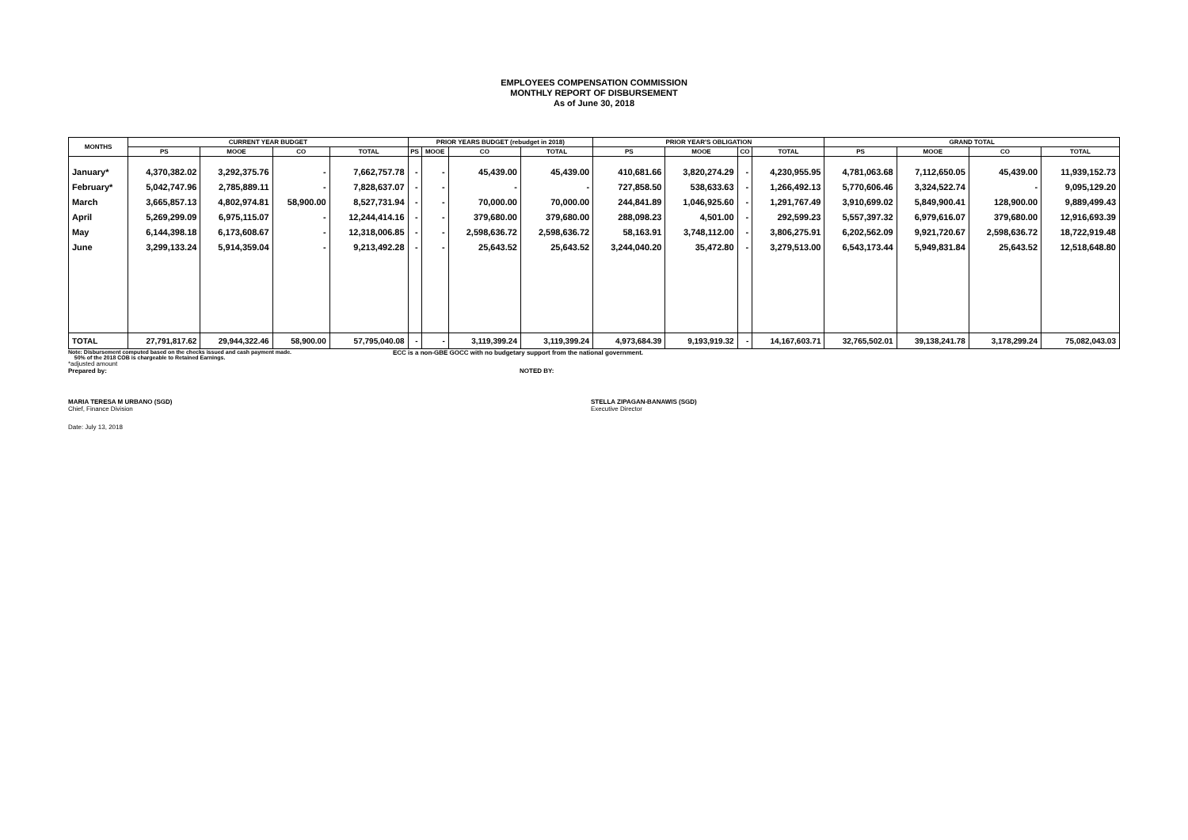EMPLOYEES COMPENSATION COMMISSION
MONTHLY REPORT OF DISBURSEMENT
As of June 30, 2018
| MONTHS | CURRENT YEAR BUDGET | | | | PRIOR YEARS BUDGET (rebudget in 2018) | | | | PRIOR YEAR'S OBLIGATION | | | | GRAND TOTAL | | | |
| --- | --- | --- | --- | --- | --- | --- | --- | --- | --- | --- | --- | --- | --- | --- | --- | --- |
| | PS | MOOE | CO | TOTAL | PS | MOOE | CO | TOTAL | PS | MOOE | CO | TOTAL | PS | MOOE | CO | TOTAL |
| January* | 4,370,382.02 | 3,292,375.76 | - | 7,662,757.78 | - | - | 45,439.00 | 45,439.00 | 410,681.66 | 3,820,274.29 | - | 4,230,955.95 | 4,781,063.68 | 7,112,650.05 | 45,439.00 | 11,939,152.73 |
| February* | 5,042,747.96 | 2,785,889.11 | - | 7,828,637.07 | - | - | - | - | 727,858.50 | 538,633.63 | - | 1,266,492.13 | 5,770,606.46 | 3,324,522.74 | - | 9,095,129.20 |
| March | 3,665,857.13 | 4,802,974.81 | 58,900.00 | 8,527,731.94 | - | - | 70,000.00 | 70,000.00 | 244,841.89 | 1,046,925.60 | - | 1,291,767.49 | 3,910,699.02 | 5,849,900.41 | 128,900.00 | 9,889,499.43 |
| April | 5,269,299.09 | 6,975,115.07 | - | 12,244,414.16 | - | - | 379,680.00 | 379,680.00 | 288,098.23 | 4,501.00 | - | 292,599.23 | 5,557,397.32 | 6,979,616.07 | 379,680.00 | 12,916,693.39 |
| May | 6,144,398.18 | 6,173,608.67 | - | 12,318,006.85 | - | - | 2,598,636.72 | 2,598,636.72 | 58,163.91 | 3,748,112.00 | - | 3,806,275.91 | 6,202,562.09 | 9,921,720.67 | 2,598,636.72 | 18,722,919.48 |
| June | 3,299,133.24 | 5,914,359.04 | - | 9,213,492.28 | - | - | 25,643.52 | 25,643.52 | 3,244,040.20 | 35,472.80 | - | 3,279,513.00 | 6,543,173.44 | 5,949,831.84 | 25,643.52 | 12,518,648.80 |
| TOTAL | 27,791,817.62 | 29,944,322.46 | 58,900.00 | 57,795,040.08 | - | - | 3,119,399.24 | 3,119,399.24 | 4,973,684.39 | 9,193,919.32 | - | 14,167,603.71 | 32,765,502.01 | 39,138,241.78 | 3,178,299.24 | 75,082,043.03 |
Note: Disbursement computed based on the checks issued and cash payment made.
50% of the 2018 COB is chargeable to Retained Earnings.
ECC is a non-GBE GOCC with no budgetary support from the national government.
*adjusted amount
Prepared by: NOTED BY:
MARIA TERESA M URBANO (SGD)
Chief, Finance Division
STELLA ZIPAGAN-BANAWIS (SGD)
Executive Director
Date: July 13, 2018